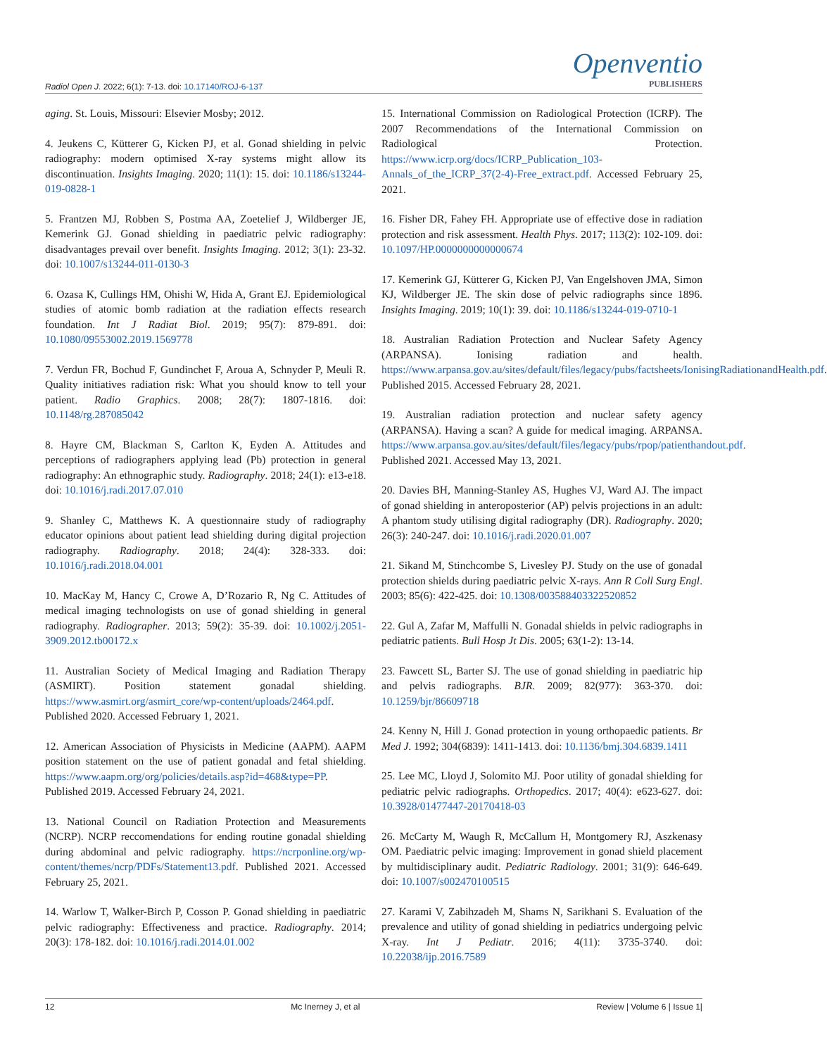Radiol Open J. 2022; 6(1): 7-13. doi: 10.17140/ROJ-6-137
Openventio
PUBLISHERS
aging. St. Louis, Missouri: Elsevier Mosby; 2012.
4. Jeukens C, Kütterer G, Kicken PJ, et al. Gonad shielding in pelvic radiography: modern optimised X-ray systems might allow its discontinuation. Insights Imaging. 2020; 11(1): 15. doi: 10.1186/s13244-019-0828-1
5. Frantzen MJ, Robben S, Postma AA, Zoetelief J, Wildberger JE, Kemerink GJ. Gonad shielding in paediatric pelvic radiography: disadvantages prevail over benefit. Insights Imaging. 2012; 3(1): 23-32. doi: 10.1007/s13244-011-0130-3
6. Ozasa K, Cullings HM, Ohishi W, Hida A, Grant EJ. Epidemiological studies of atomic bomb radiation at the radiation effects research foundation. Int J Radiat Biol. 2019; 95(7): 879-891. doi: 10.1080/09553002.2019.1569778
7. Verdun FR, Bochud F, Gundinchet F, Aroua A, Schnyder P, Meuli R. Quality initiatives radiation risk: What you should know to tell your patient. Radio Graphics. 2008; 28(7): 1807-1816. doi: 10.1148/rg.287085042
8. Hayre CM, Blackman S, Carlton K, Eyden A. Attitudes and perceptions of radiographers applying lead (Pb) protection in general radiography: An ethnographic study. Radiography. 2018; 24(1): e13-e18. doi: 10.1016/j.radi.2017.07.010
9. Shanley C, Matthews K. A questionnaire study of radiography educator opinions about patient lead shielding during digital projection radiography. Radiography. 2018; 24(4): 328-333. doi: 10.1016/j.radi.2018.04.001
10. MacKay M, Hancy C, Crowe A, D’Rozario R, Ng C. Attitudes of medical imaging technologists on use of gonad shielding in general radiography. Radiographer. 2013; 59(2): 35-39. doi: 10.1002/j.2051-3909.2012.tb00172.x
11. Australian Society of Medical Imaging and Radiation Therapy (ASMIRT). Position statement gonadal shielding. https://www.asmirt.org/asmirt_core/wp-content/uploads/2464.pdf. Published 2020. Accessed February 1, 2021.
12. American Association of Physicists in Medicine (AAPM). AAPM position statement on the use of patient gonadal and fetal shielding. https://www.aapm.org/org/policies/details.asp?id=468&type=PP. Published 2019. Accessed February 24, 2021.
13. National Council on Radiation Protection and Measurements (NCRP). NCRP reccomendations for ending routine gonadal shielding during abdominal and pelvic radiography. https://ncrponline.org/wp-content/themes/ncrp/PDFs/Statement13.pdf. Published 2021. Accessed February 25, 2021.
14. Warlow T, Walker-Birch P, Cosson P. Gonad shielding in paediatric pelvic radiography: Effectiveness and practice. Radiography. 2014; 20(3): 178-182. doi: 10.1016/j.radi.2014.01.002
15. International Commission on Radiological Protection (ICRP). The 2007 Recommendations of the International Commission on Radiological Protection. https://www.icrp.org/docs/ICRP_Publication_103-Annals_of_the_ICRP_37(2-4)-Free_extract.pdf. Accessed February 25, 2021.
16. Fisher DR, Fahey FH. Appropriate use of effective dose in radiation protection and risk assessment. Health Phys. 2017; 113(2): 102-109. doi: 10.1097/HP.0000000000000674
17. Kemerink GJ, Kütterer G, Kicken PJ, Van Engelshoven JMA, Simon KJ, Wildberger JE. The skin dose of pelvic radiographs since 1896. Insights Imaging. 2019; 10(1): 39. doi: 10.1186/s13244-019-0710-1
18. Australian Radiation Protection and Nuclear Safety Agency (ARPANSA). Ionising radiation and health. https://www.arpansa.gov.au/sites/default/files/legacy/pubs/factsheets/IonisingRadiationandHealth.pdf. Published 2015. Accessed February 28, 2021.
19. Australian radiation protection and nuclear safety agency (ARPANSA). Having a scan? A guide for medical imaging. ARPANSA. https://www.arpansa.gov.au/sites/default/files/legacy/pubs/rpop/patienthandout.pdf. Published 2021. Accessed May 13, 2021.
20. Davies BH, Manning-Stanley AS, Hughes VJ, Ward AJ. The impact of gonad shielding in anteroposterior (AP) pelvis projections in an adult: A phantom study utilising digital radiography (DR). Radiography. 2020; 26(3): 240-247. doi: 10.1016/j.radi.2020.01.007
21. Sikand M, Stinchcombe S, Livesley PJ. Study on the use of gonadal protection shields during paediatric pelvic X-rays. Ann R Coll Surg Engl. 2003; 85(6): 422-425. doi: 10.1308/003588403322520852
22. Gul A, Zafar M, Maffulli N. Gonadal shields in pelvic radiographs in pediatric patients. Bull Hosp Jt Dis. 2005; 63(1-2): 13-14.
23. Fawcett SL, Barter SJ. The use of gonad shielding in paediatric hip and pelvis radiographs. BJR. 2009; 82(977): 363-370. doi: 10.1259/bjr/86609718
24. Kenny N, Hill J. Gonad protection in young orthopaedic patients. Br Med J. 1992; 304(6839): 1411-1413. doi: 10.1136/bmj.304.6839.1411
25. Lee MC, Lloyd J, Solomito MJ. Poor utility of gonadal shielding for pediatric pelvic radiographs. Orthopedics. 2017; 40(4): e623-627. doi: 10.3928/01477447-20170418-03
26. McCarty M, Waugh R, McCallum H, Montgomery RJ, Aszkenasy OM. Paediatric pelvic imaging: Improvement in gonad shield placement by multidisciplinary audit. Pediatric Radiology. 2001; 31(9): 646-649. doi: 10.1007/s002470100515
27. Karami V, Zabihzadeh M, Shams N, Sarikhani S. Evaluation of the prevalence and utility of gonad shielding in pediatrics undergoing pelvic X-ray. Int J Pediatr. 2016; 4(11): 3735-3740. doi: 10.22038/ijp.2016.7589
12 Mc Inerney J, et al Review | Volume 6 | Issue 1|